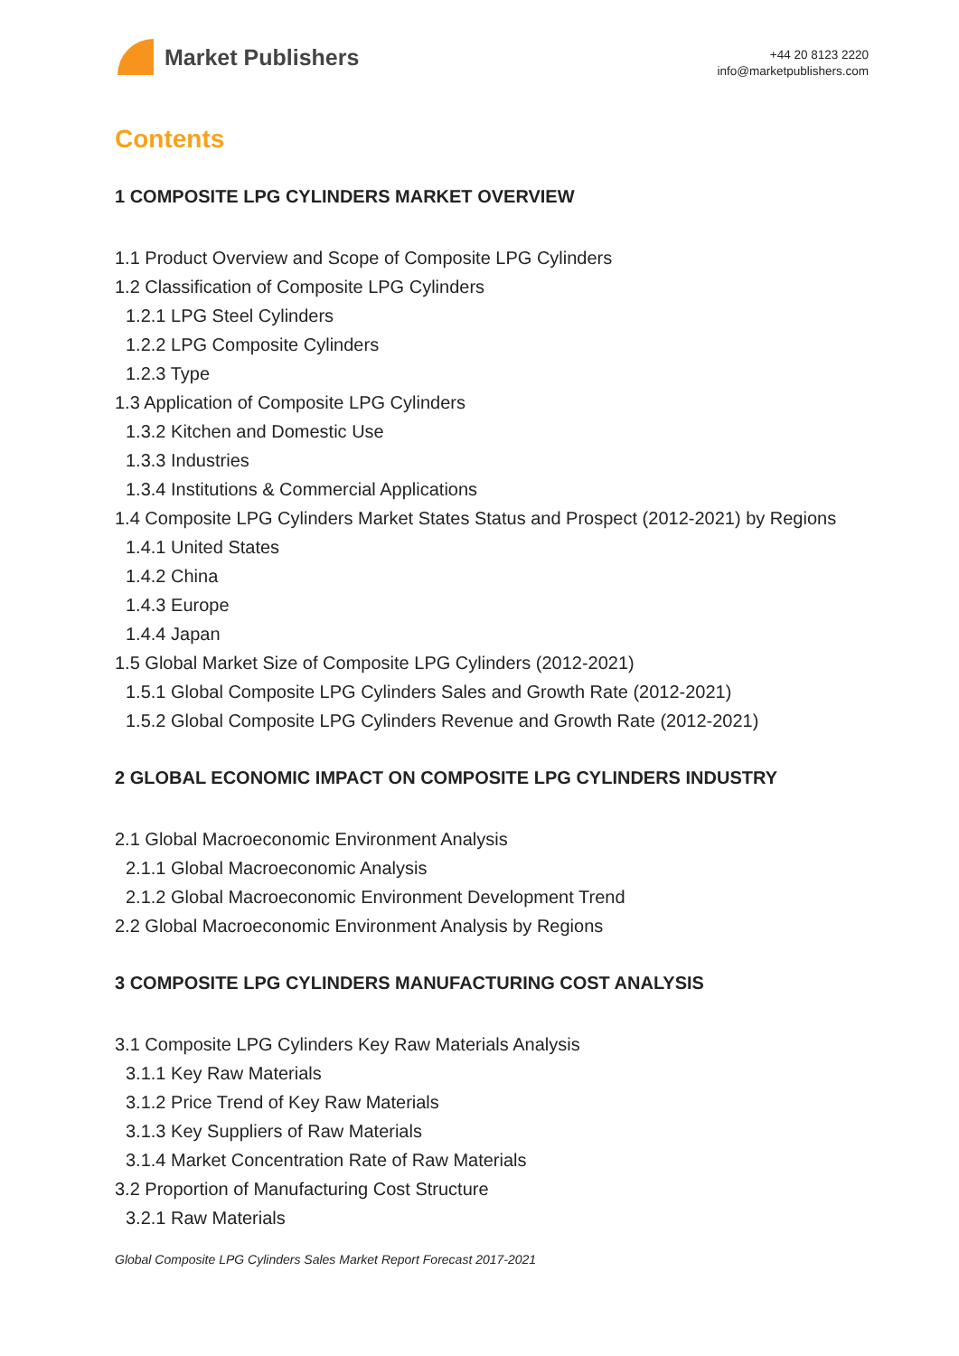Market Publishers
+44 20 8123 2220
info@marketpublishers.com
Contents
1 COMPOSITE LPG CYLINDERS MARKET OVERVIEW
1.1 Product Overview and Scope of Composite LPG Cylinders
1.2 Classification of Composite LPG Cylinders
1.2.1 LPG Steel Cylinders
1.2.2 LPG Composite Cylinders
1.2.3 Type
1.3 Application of Composite LPG Cylinders
1.3.2 Kitchen and Domestic Use
1.3.3 Industries
1.3.4 Institutions & Commercial Applications
1.4 Composite LPG Cylinders Market States Status and Prospect (2012-2021) by Regions
1.4.1 United States
1.4.2 China
1.4.3 Europe
1.4.4 Japan
1.5 Global Market Size of Composite LPG Cylinders (2012-2021)
1.5.1 Global Composite LPG Cylinders Sales and Growth Rate (2012-2021)
1.5.2 Global Composite LPG Cylinders Revenue and Growth Rate (2012-2021)
2 GLOBAL ECONOMIC IMPACT ON COMPOSITE LPG CYLINDERS INDUSTRY
2.1 Global Macroeconomic Environment Analysis
2.1.1 Global Macroeconomic Analysis
2.1.2 Global Macroeconomic Environment Development Trend
2.2 Global Macroeconomic Environment Analysis by Regions
3 COMPOSITE LPG CYLINDERS MANUFACTURING COST ANALYSIS
3.1 Composite LPG Cylinders Key Raw Materials Analysis
3.1.1 Key Raw Materials
3.1.2 Price Trend of Key Raw Materials
3.1.3 Key Suppliers of Raw Materials
3.1.4 Market Concentration Rate of Raw Materials
3.2 Proportion of Manufacturing Cost Structure
3.2.1 Raw Materials
Global Composite LPG Cylinders Sales Market Report Forecast 2017-2021